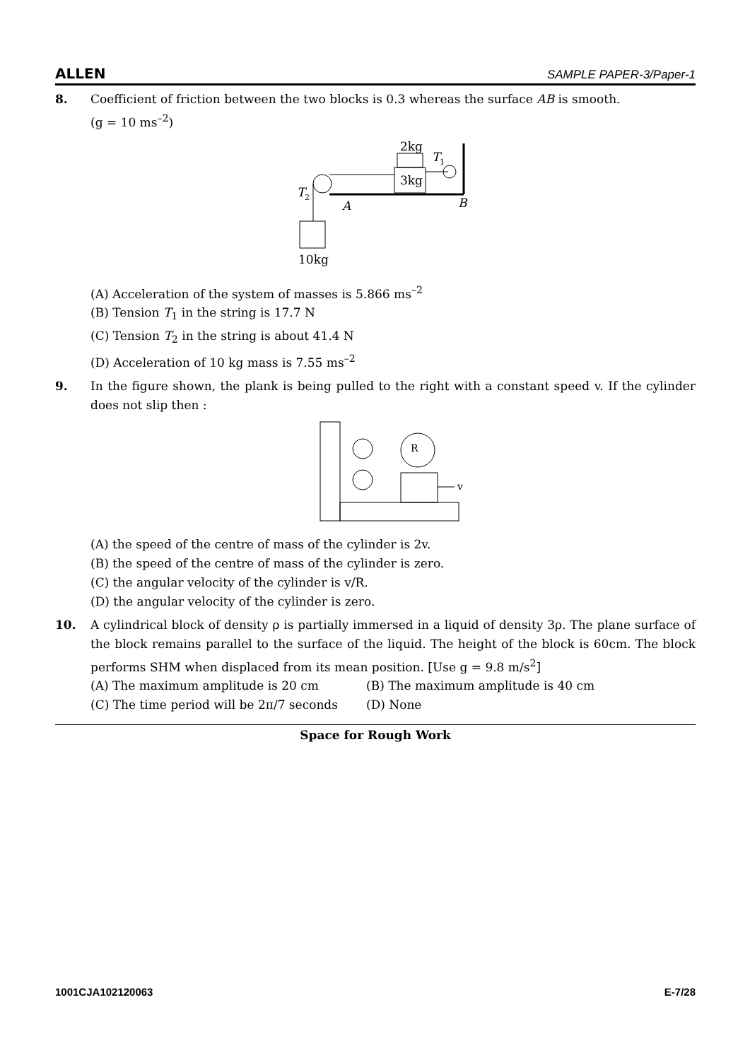ALLEN SAMPLE PAPER-3/Paper-1
8. Coefficient of friction between the two blocks is 0.3 whereas the surface AB is smooth.
(g = 10 ms<sup>–2</sup>)
2kg
3kg
T
1
T
2
A
B
10kg
(A) Acceleration of the system of masses is 5.866 ms<sup>–2</sup>
(B) Tension T<sub>1</sub> in the string is 17.7 N
(C) Tension T<sub>2</sub> in the string is about 41.4 N
(D) Acceleration of 10 kg mass is 7.55 ms<sup>–2</sup>
9. In the figure shown, the plank is being pulled to the right with a constant speed v. If the cylinder does not slip then :
R
v
(A) the speed of the centre of mass of the cylinder is 2v.
(B) the speed of the centre of mass of the cylinder is zero.
(C) the angular velocity of the cylinder is v/R.
(D) the angular velocity of the cylinder is zero.
10. A cylindrical block of density ρ is partially immersed in a liquid of density 3ρ. The plane surface of the block remains parallel to the surface of the liquid. The height of the block is 60cm. The block performs SHM when displaced from its mean position. [Use g = 9.8 m/s<sup>2</sup>]
(A) The maximum amplitude is 20 cm (B) The maximum amplitude is 40 cm
(C) The time period will be 2π/7 seconds
(D) None
Space for Rough Work
1001CJA102120063 E-7/28